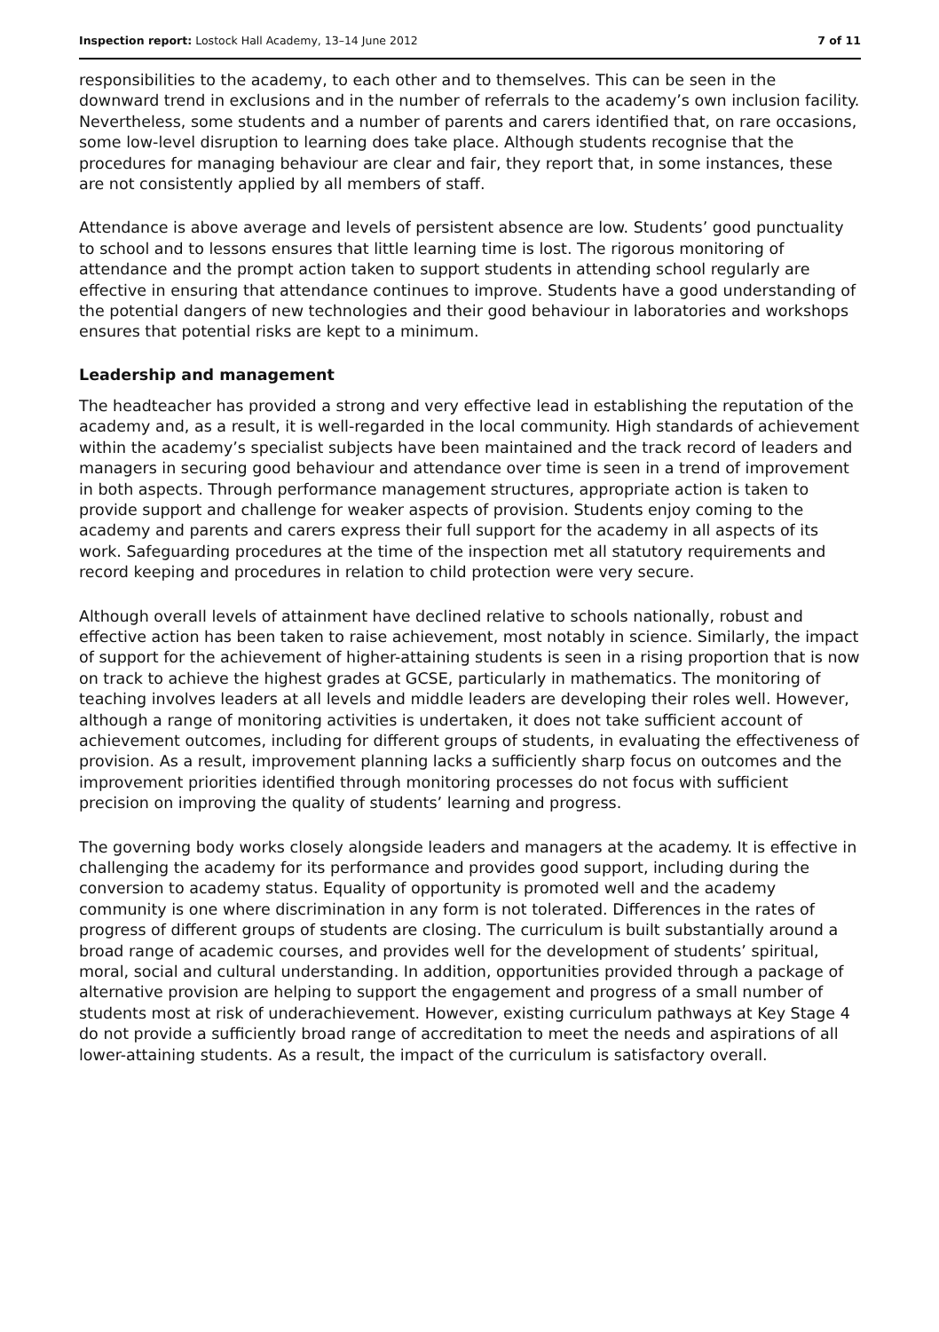Inspection report: Lostock Hall Academy, 13–14 June 2012 7 of 11
responsibilities to the academy, to each other and to themselves. This can be seen in the downward trend in exclusions and in the number of referrals to the academy’s own inclusion facility. Nevertheless, some students and a number of parents and carers identified that, on rare occasions, some low-level disruption to learning does take place. Although students recognise that the procedures for managing behaviour are clear and fair, they report that, in some instances, these are not consistently applied by all members of staff.
Attendance is above average and levels of persistent absence are low. Students’ good punctuality to school and to lessons ensures that little learning time is lost. The rigorous monitoring of attendance and the prompt action taken to support students in attending school regularly are effective in ensuring that attendance continues to improve. Students have a good understanding of the potential dangers of new technologies and their good behaviour in laboratories and workshops ensures that potential risks are kept to a minimum.
Leadership and management
The headteacher has provided a strong and very effective lead in establishing the reputation of the academy and, as a result, it is well-regarded in the local community. High standards of achievement within the academy’s specialist subjects have been maintained and the track record of leaders and managers in securing good behaviour and attendance over time is seen in a trend of improvement in both aspects. Through performance management structures, appropriate action is taken to provide support and challenge for weaker aspects of provision. Students enjoy coming to the academy and parents and carers express their full support for the academy in all aspects of its work. Safeguarding procedures at the time of the inspection met all statutory requirements and record keeping and procedures in relation to child protection were very secure.
Although overall levels of attainment have declined relative to schools nationally, robust and effective action has been taken to raise achievement, most notably in science. Similarly, the impact of support for the achievement of higher-attaining students is seen in a rising proportion that is now on track to achieve the highest grades at GCSE, particularly in mathematics. The monitoring of teaching involves leaders at all levels and middle leaders are developing their roles well. However, although a range of monitoring activities is undertaken, it does not take sufficient account of achievement outcomes, including for different groups of students, in evaluating the effectiveness of provision. As a result, improvement planning lacks a sufficiently sharp focus on outcomes and the improvement priorities identified through monitoring processes do not focus with sufficient precision on improving the quality of students’ learning and progress.
The governing body works closely alongside leaders and managers at the academy. It is effective in challenging the academy for its performance and provides good support, including during the conversion to academy status. Equality of opportunity is promoted well and the academy community is one where discrimination in any form is not tolerated. Differences in the rates of progress of different groups of students are closing. The curriculum is built substantially around a broad range of academic courses, and provides well for the development of students’ spiritual, moral, social and cultural understanding. In addition, opportunities provided through a package of alternative provision are helping to support the engagement and progress of a small number of students most at risk of underachievement. However, existing curriculum pathways at Key Stage 4 do not provide a sufficiently broad range of accreditation to meet the needs and aspirations of all lower-attaining students. As a result, the impact of the curriculum is satisfactory overall.